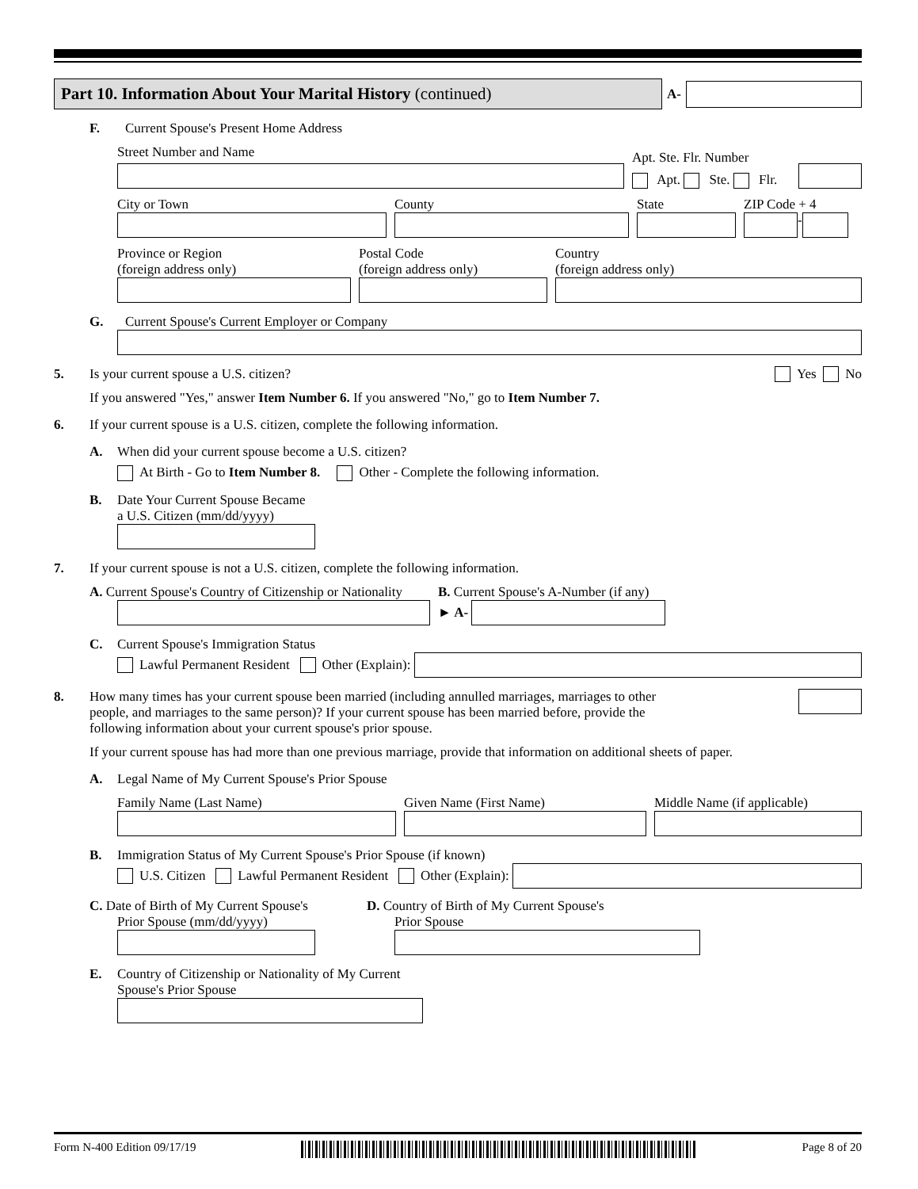Part 10. Information About Your Marital History (continued)
A-
F. Current Spouse's Present Home Address
Street Number and Name
Apt. Ste. Flr. Number
Apt. Ste. Flr.
City or Town
County
State
ZIP Code + 4
-
Province or Region
(foreign address only)
Postal Code
(foreign address only)
Country
(foreign address only)
G. Current Spouse's Current Employer or Company
5. Is your current spouse a U.S. citizen? Yes No
If you answered "Yes," answer Item Number 6. If you answered "No," go to Item Number 7.
6. If your current spouse is a U.S. citizen, complete the following information.
A. When did your current spouse become a U.S. citizen?
At Birth - Go to Item Number 8. Other - Complete the following information.
B. Date Your Current Spouse Became
a U.S. Citizen (mm/dd/yyyy)
7. If your current spouse is not a U.S. citizen, complete the following information.
A. Current Spouse's Country of Citizenship or Nationality
B. Current Spouse's A-Number (if any)
► A-
C. Current Spouse's Immigration Status
Lawful Permanent Resident Other (Explain):
8. How many times has your current spouse been married (including annulled marriages, marriages to other people, and marriages to the same person)? If your current spouse has been married before, provide the following information about your current spouse's prior spouse.
If your current spouse has had more than one previous marriage, provide that information on additional sheets of paper.
A. Legal Name of My Current Spouse's Prior Spouse
Family Name (Last Name)
Given Name (First Name)
Middle Name (if applicable)
B. Immigration Status of My Current Spouse's Prior Spouse (if known)
U.S. Citizen Lawful Permanent Resident Other (Explain):
C. Date of Birth of My Current Spouse's
Prior Spouse (mm/dd/yyyy)
D. Country of Birth of My Current Spouse's
Prior Spouse
E. Country of Citizenship or Nationality of My Current
Spouse's Prior Spouse
Form N-400 Edition 09/17/19 Page 8 of 20